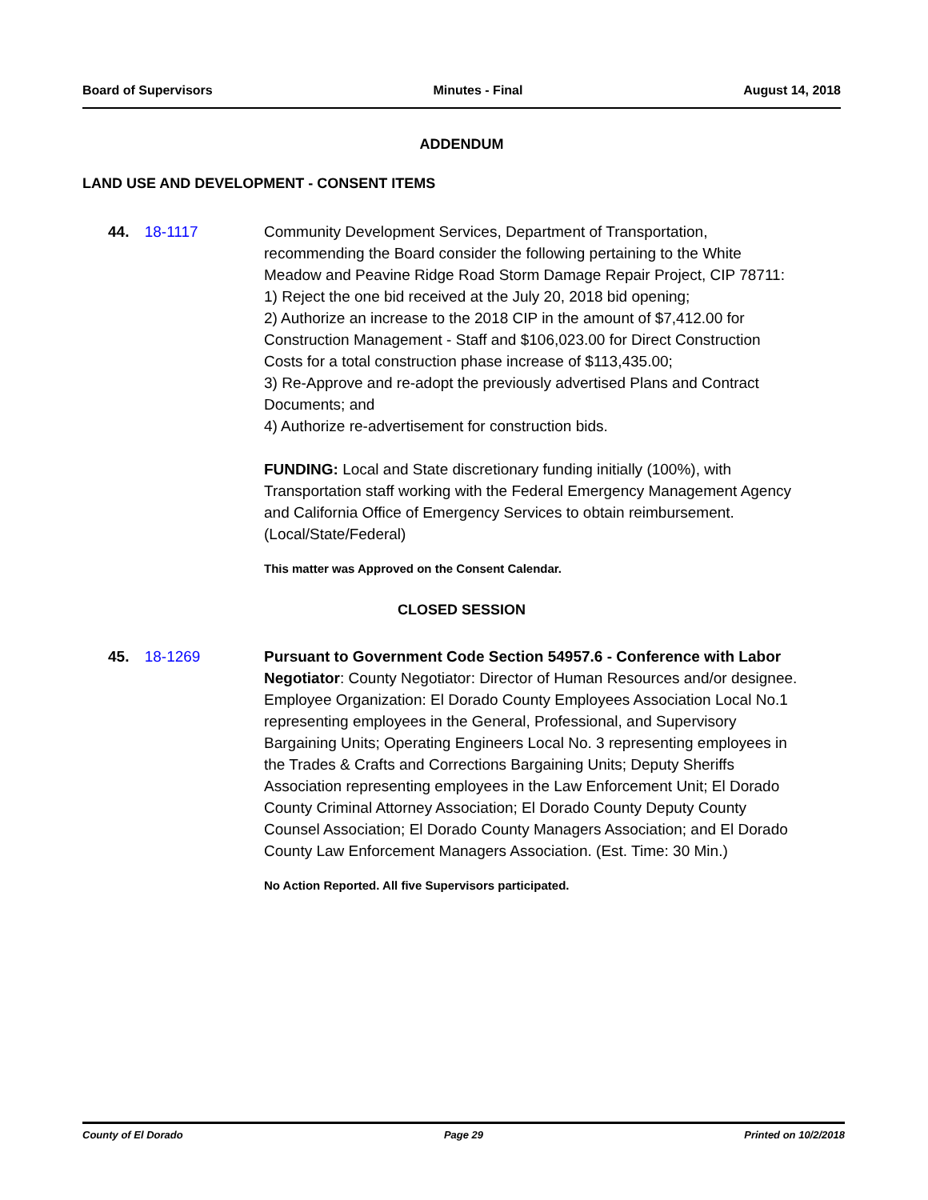Board of Supervisors Minutes - Final August 14, 2018
ADDENDUM
LAND USE AND DEVELOPMENT - CONSENT ITEMS
44. 18-1117 Community Development Services, Department of Transportation, recommending the Board consider the following pertaining to the White Meadow and Peavine Ridge Road Storm Damage Repair Project, CIP 78711:
1) Reject the one bid received at the July 20, 2018 bid opening;
2) Authorize an increase to the 2018 CIP in the amount of $7,412.00 for Construction Management - Staff and $106,023.00 for Direct Construction Costs for a total construction phase increase of $113,435.00;
3) Re-Approve and re-adopt the previously advertised Plans and Contract Documents; and
4) Authorize re-advertisement for construction bids.
FUNDING: Local and State discretionary funding initially (100%), with Transportation staff working with the Federal Emergency Management Agency and California Office of Emergency Services to obtain reimbursement. (Local/State/Federal)
This matter was Approved on the Consent Calendar.
CLOSED SESSION
45. 18-1269 Pursuant to Government Code Section 54957.6 - Conference with Labor Negotiator: County Negotiator: Director of Human Resources and/or designee. Employee Organization: El Dorado County Employees Association Local No.1 representing employees in the General, Professional, and Supervisory Bargaining Units; Operating Engineers Local No. 3 representing employees in the Trades & Crafts and Corrections Bargaining Units; Deputy Sheriffs Association representing employees in the Law Enforcement Unit; El Dorado County Criminal Attorney Association; El Dorado County Deputy County Counsel Association; El Dorado County Managers Association; and El Dorado County Law Enforcement Managers Association. (Est. Time: 30 Min.)
No Action Reported. All five Supervisors participated.
County of El Dorado Page 29 Printed on 10/2/2018